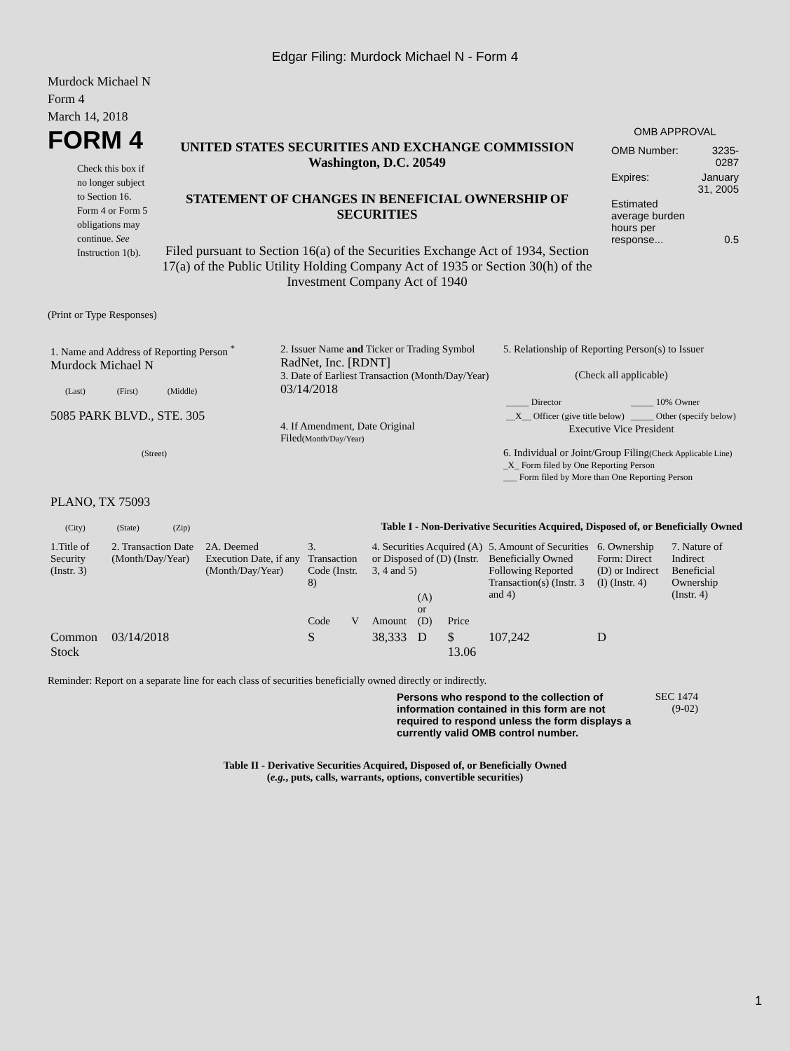Edgar Filing: Murdock Michael N - Form 4
Murdock Michael N
Form 4
March 14, 2018
FORM 4
Check this box if no longer subject to Section 16. Form 4 or Form 5 obligations may continue. See Instruction 1(b).
UNITED STATES SECURITIES AND EXCHANGE COMMISSION
Washington, D.C. 20549
STATEMENT OF CHANGES IN BENEFICIAL OWNERSHIP OF SECURITIES
Filed pursuant to Section 16(a) of the Securities Exchange Act of 1934, Section 17(a) of the Public Utility Holding Company Act of 1935 or Section 30(h) of the Investment Company Act of 1940
OMB APPROVAL
| OMB Number: | 3235-0287 |
| Expires: | January 31, 2005 |
| Estimated average burden hours per response... | 0.5 |
(Print or Type Responses)
| 1. Name and Address of Reporting Person <sup>*</sup> Murdock Michael N (Last) (First) (Middle) 5085 PARK BLVD., STE. 305 (Street) PLANO, TX 75093 (City) (State) (Zip) | 2. Issuer Name and Ticker or Trading Symbol RadNet, Inc. [RDNT] 3. Date of Earliest Transaction (Month/Day/Year) 03/14/2018 4. If Amendment, Date Original Filed (Month/Day/Year) | 5. Relationship of Reporting Person(s) to Issuer (Check all applicable) / _____ Director / _____ 10% Owner / / __X__ Officer (give title below) / _____ Other (specify below) / Executive Vice President 6. Individual or Joint/Group Filing (Check Applicable Line) _X_ Form filed by One Reporting Person ___ Form filed by More than One Reporting Person |
Table I - Non-Derivative Securities Acquired, Disposed of, or Beneficially Owned
| 1.Title of Security (Instr. 3) | 2. Transaction Date (Month/Day/Year) | 2A. Deemed Execution Date, if any (Month/Day/Year) | 3. Transaction Code (Instr. 8) | | 4. Securities Acquired (A) or Disposed of (D) (Instr. 3, 4 and 5) | | | 5. Amount of Securities Beneficially Owned Following Reported Transaction(s) (Instr. 3 and 4) | 6. Ownership Form: Direct (D) or Indirect (I) (Instr. 4) | 7. Nature of Indirect Beneficial Ownership (Instr. 4) |
| --- | --- | --- | --- | --- | --- | --- | --- | --- | --- | --- |
| | | | Code | V | Amount | (A) or (D) | Price | | | |
| Common Stock | 03/14/2018 | | S | | 38,333 | D | $ 13.06 | 107,242 | D | |
Reminder: Report on a separate line for each class of securities beneficially owned directly or indirectly.
Persons who respond to the collection of information contained in this form are not required to respond unless the form displays a currently valid OMB control number.
SEC 1474 (9-02)
Table II - Derivative Securities Acquired, Disposed of, or Beneficially Owned
(e.g., puts, calls, warrants, options, convertible securities)
1